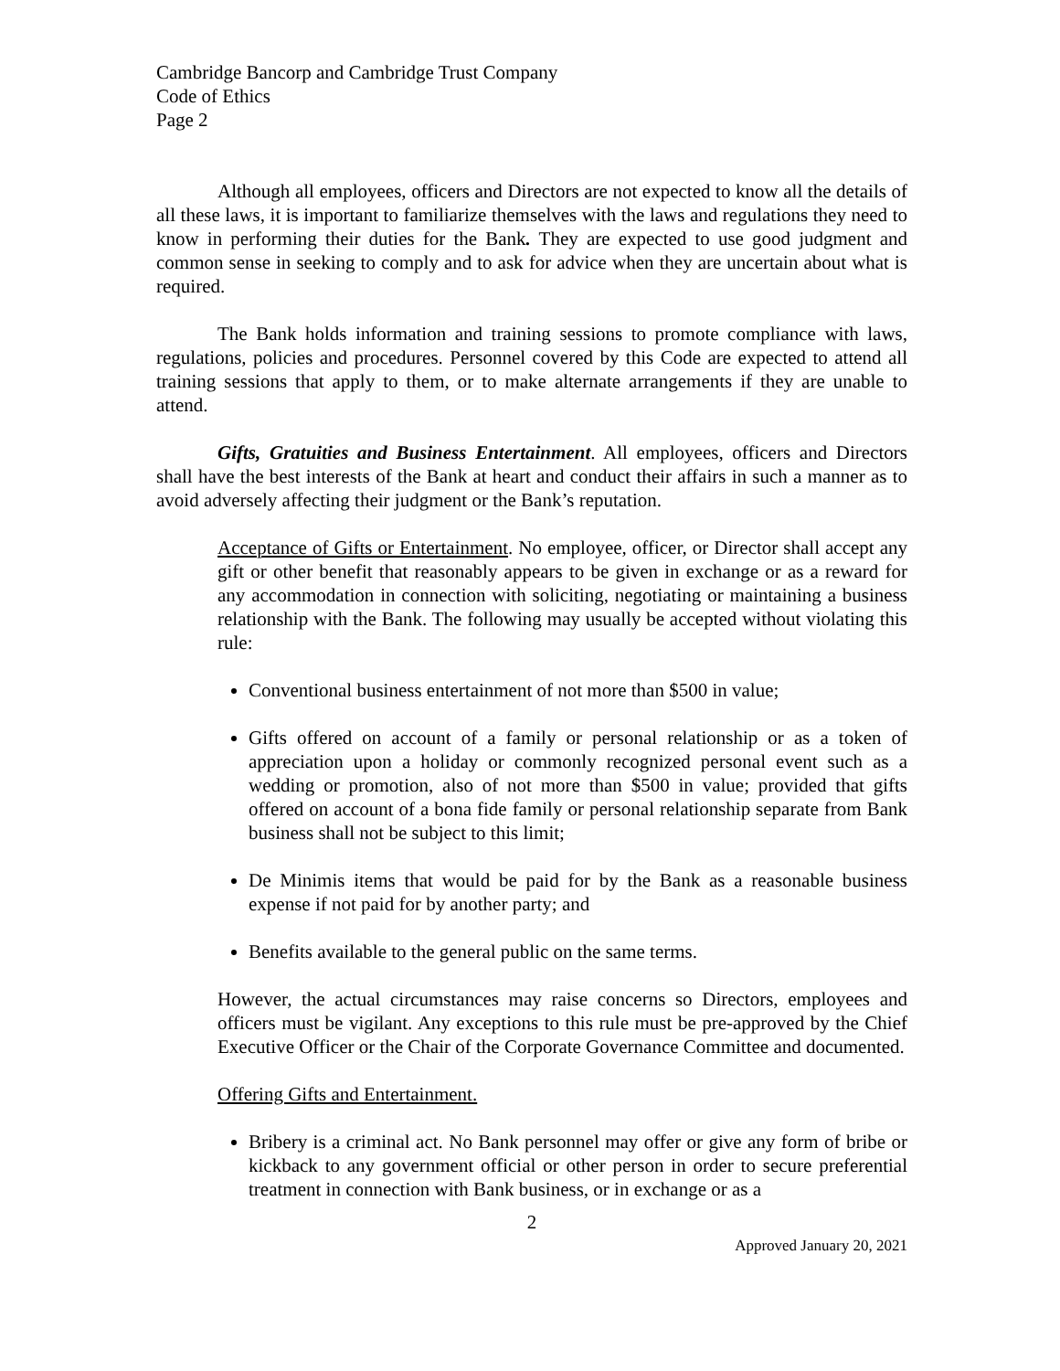Cambridge Bancorp and Cambridge Trust Company
Code of Ethics
Page 2
Although all employees, officers and Directors are not expected to know all the details of all these laws, it is important to familiarize themselves with the laws and regulations they need to know in performing their duties for the Bank. They are expected to use good judgment and common sense in seeking to comply and to ask for advice when they are uncertain about what is required.
The Bank holds information and training sessions to promote compliance with laws, regulations, policies and procedures. Personnel covered by this Code are expected to attend all training sessions that apply to them, or to make alternate arrangements if they are unable to attend.
Gifts, Gratuities and Business Entertainment. All employees, officers and Directors shall have the best interests of the Bank at heart and conduct their affairs in such a manner as to avoid adversely affecting their judgment or the Bank’s reputation.
Acceptance of Gifts or Entertainment. No employee, officer, or Director shall accept any gift or other benefit that reasonably appears to be given in exchange or as a reward for any accommodation in connection with soliciting, negotiating or maintaining a business relationship with the Bank. The following may usually be accepted without violating this rule:
Conventional business entertainment of not more than $500 in value;
Gifts offered on account of a family or personal relationship or as a token of appreciation upon a holiday or commonly recognized personal event such as a wedding or promotion, also of not more than $500 in value; provided that gifts offered on account of a bona fide family or personal relationship separate from Bank business shall not be subject to this limit;
De Minimis items that would be paid for by the Bank as a reasonable business expense if not paid for by another party; and
Benefits available to the general public on the same terms.
However, the actual circumstances may raise concerns so Directors, employees and officers must be vigilant. Any exceptions to this rule must be pre-approved by the Chief Executive Officer or the Chair of the Corporate Governance Committee and documented.
Offering Gifts and Entertainment.
Bribery is a criminal act. No Bank personnel may offer or give any form of bribe or kickback to any government official or other person in order to secure preferential treatment in connection with Bank business, or in exchange or as a
2
Approved January 20, 2021